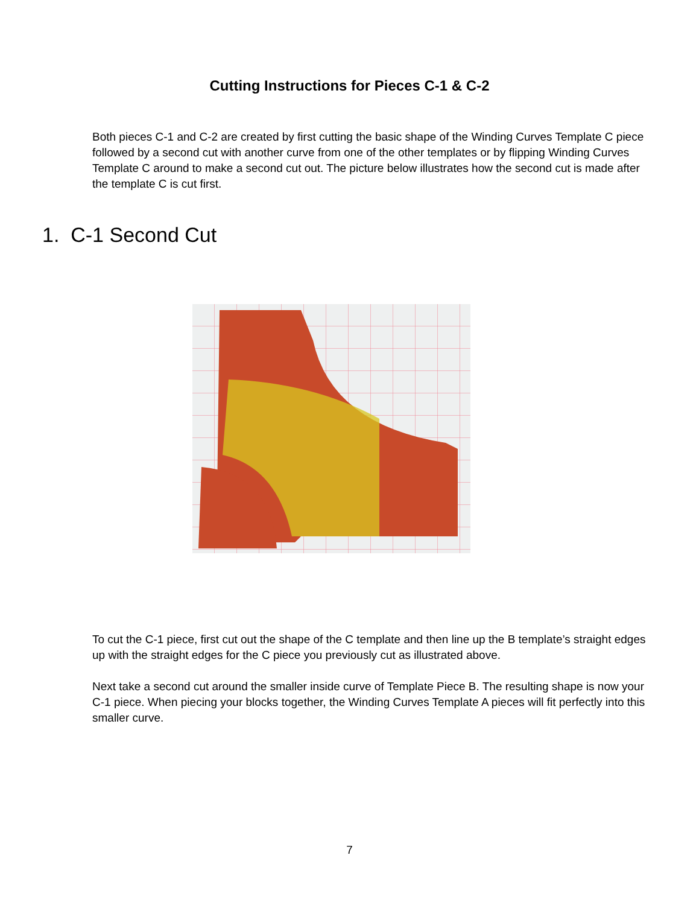Cutting Instructions for Pieces C-1 & C-2
Both pieces C-1 and C-2 are created by first cutting the basic shape of the Winding Curves Template C piece followed by a second cut with another curve from one of the other templates or by flipping Winding Curves Template C around to make a second cut out. The picture below illustrates how the second cut is made after the template C is cut first.
1. C-1 Second Cut
To cut the C-1 piece, first cut out the shape of the C template and then line up the B template’s straight edges up with the straight edges for the C piece you previously cut as illustrated above.
Next take a second cut around the smaller inside curve of Template Piece B. The resulting shape is now your C-1 piece. When piecing your blocks together, the Winding Curves Template A pieces will fit perfectly into this smaller curve.
7